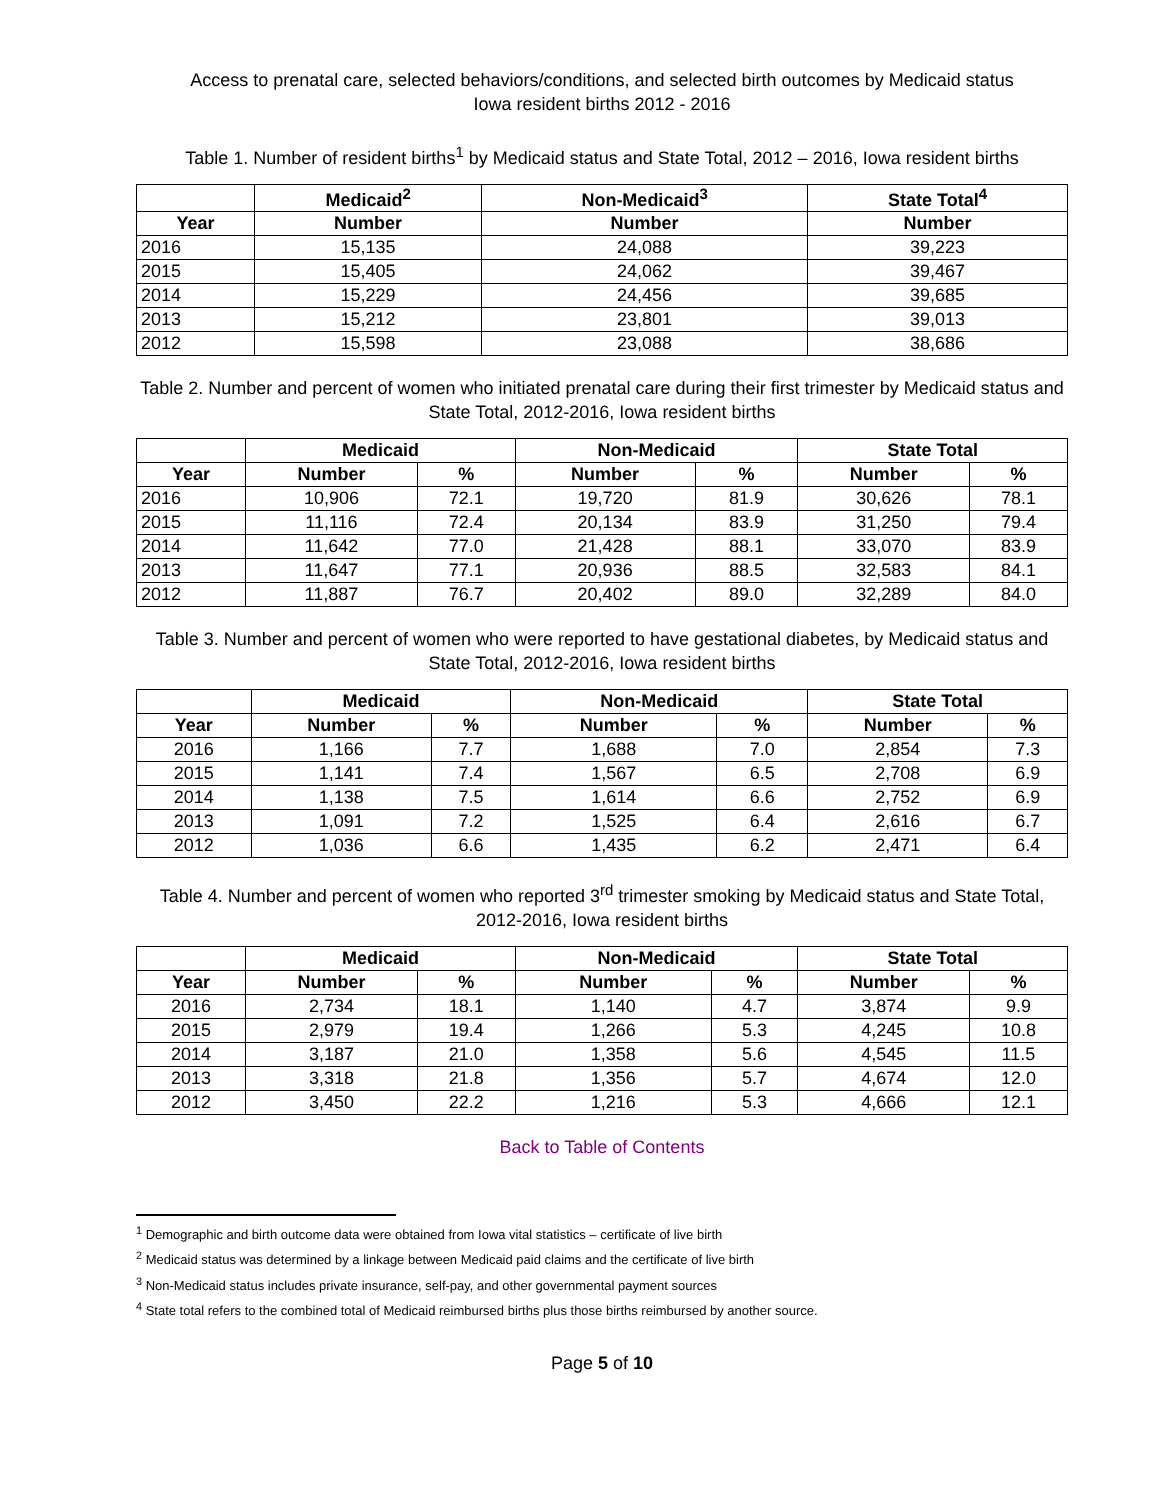Access to prenatal care, selected behaviors/conditions, and selected birth outcomes by Medicaid status
Iowa resident births 2012 - 2016
Table 1. Number of resident births<sup>1</sup> by Medicaid status and State Total, 2012 – 2016, Iowa resident births
| | Medicaid<sup>2</sup> | Non-Medicaid<sup>3</sup> | State Total<sup>4</sup> |
| --- | --- | --- | --- |
| Year | Number | Number | Number |
| 2016 | 15,135 | 24,088 | 39,223 |
| 2015 | 15,405 | 24,062 | 39,467 |
| 2014 | 15,229 | 24,456 | 39,685 |
| 2013 | 15,212 | 23,801 | 39,013 |
| 2012 | 15,598 | 23,088 | 38,686 |
Table 2. Number and percent of women who initiated prenatal care during their first trimester by Medicaid status and State Total, 2012-2016, Iowa resident births
| | Medicaid | | Non-Medicaid | | State Total | |
| --- | --- | --- | --- | --- | --- | --- |
| Year | Number | % | Number | % | Number | % |
| 2016 | 10,906 | 72.1 | 19,720 | 81.9 | 30,626 | 78.1 |
| 2015 | 11,116 | 72.4 | 20,134 | 83.9 | 31,250 | 79.4 |
| 2014 | 11,642 | 77.0 | 21,428 | 88.1 | 33,070 | 83.9 |
| 2013 | 11,647 | 77.1 | 20,936 | 88.5 | 32,583 | 84.1 |
| 2012 | 11,887 | 76.7 | 20,402 | 89.0 | 32,289 | 84.0 |
Table 3. Number and percent of women who were reported to have gestational diabetes, by Medicaid status and State Total, 2012-2016, Iowa resident births
| | Medicaid | | Non-Medicaid | | State Total | |
| --- | --- | --- | --- | --- | --- | --- |
| Year | Number | % | Number | % | Number | % |
| 2016 | 1,166 | 7.7 | 1,688 | 7.0 | 2,854 | 7.3 |
| 2015 | 1,141 | 7.4 | 1,567 | 6.5 | 2,708 | 6.9 |
| 2014 | 1,138 | 7.5 | 1,614 | 6.6 | 2,752 | 6.9 |
| 2013 | 1,091 | 7.2 | 1,525 | 6.4 | 2,616 | 6.7 |
| 2012 | 1,036 | 6.6 | 1,435 | 6.2 | 2,471 | 6.4 |
Table 4. Number and percent of women who reported 3<sup>rd</sup> trimester smoking by Medicaid status and State Total, 2012-2016, Iowa resident births
| | Medicaid | | Non-Medicaid | | State Total | |
| --- | --- | --- | --- | --- | --- | --- |
| Year | Number | % | Number | % | Number | % |
| 2016 | 2,734 | 18.1 | 1,140 | 4.7 | 3,874 | 9.9 |
| 2015 | 2,979 | 19.4 | 1,266 | 5.3 | 4,245 | 10.8 |
| 2014 | 3,187 | 21.0 | 1,358 | 5.6 | 4,545 | 11.5 |
| 2013 | 3,318 | 21.8 | 1,356 | 5.7 | 4,674 | 12.0 |
| 2012 | 3,450 | 22.2 | 1,216 | 5.3 | 4,666 | 12.1 |
Back to Table of Contents
<sup>1</sup> Demographic and birth outcome data were obtained from Iowa vital statistics – certificate of live birth
<sup>2</sup> Medicaid status was determined by a linkage between Medicaid paid claims and the certificate of live birth
<sup>3</sup> Non-Medicaid status includes private insurance, self-pay, and other governmental payment sources
<sup>4</sup> State total refers to the combined total of Medicaid reimbursed births plus those births reimbursed by another source.
Page 5 of 10